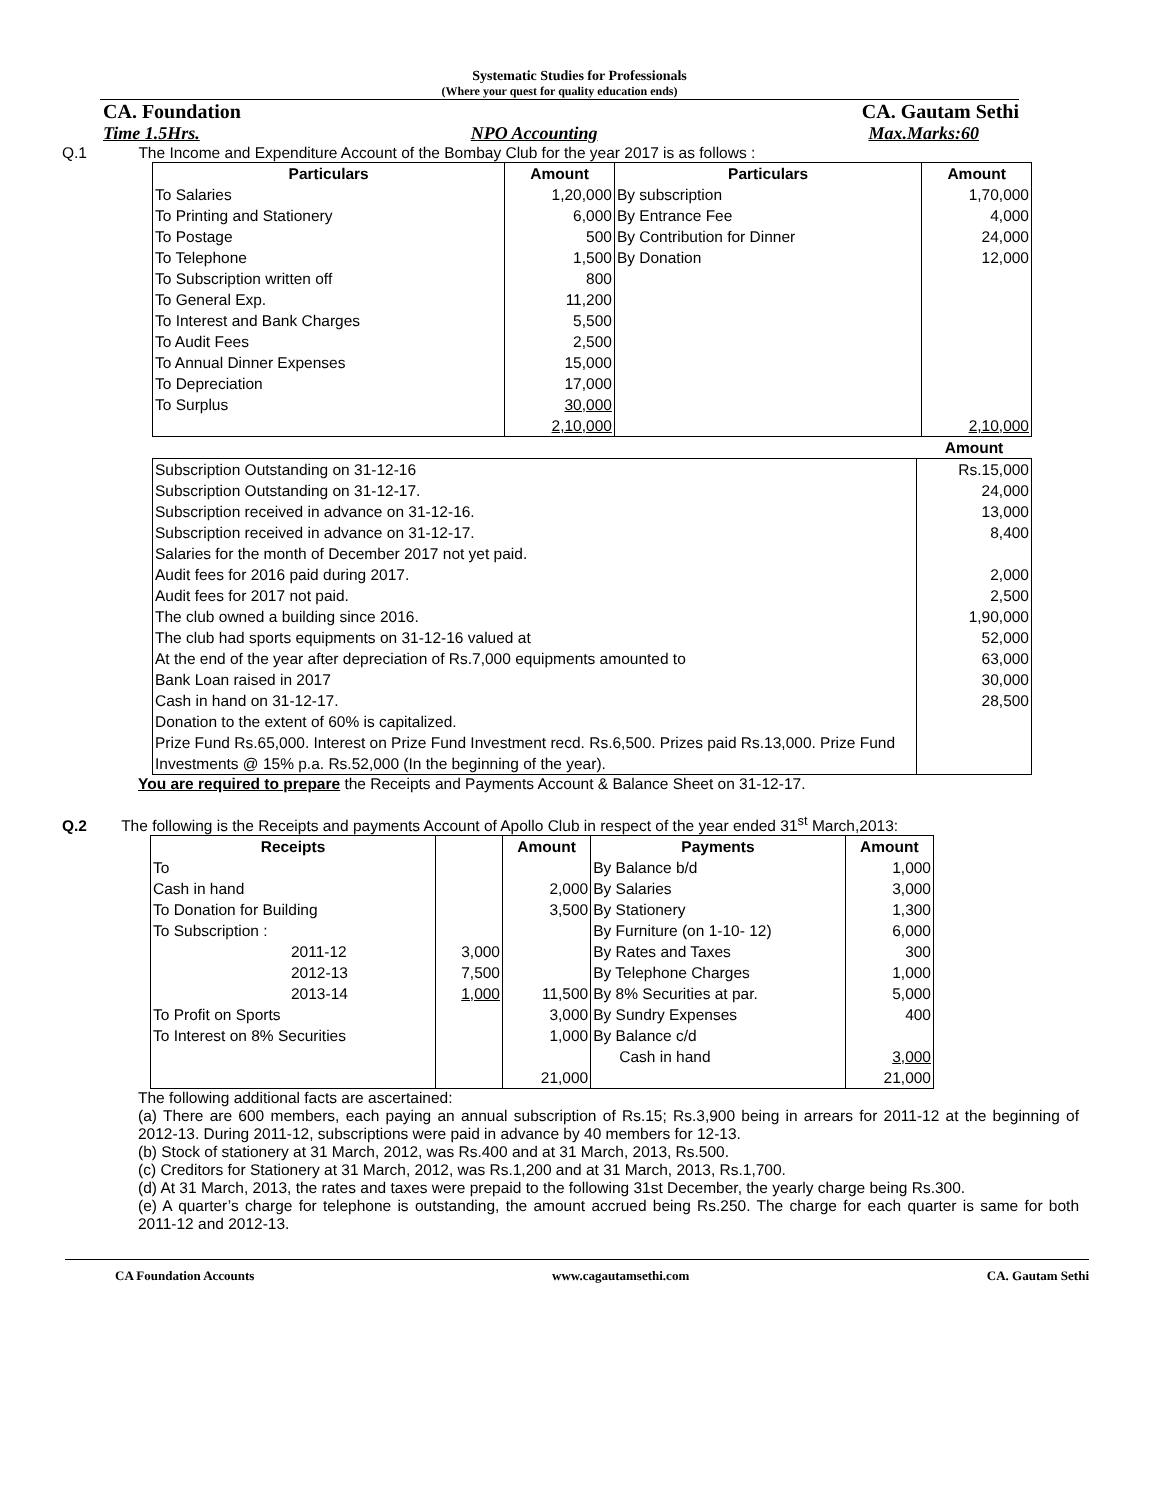Systematic Studies for Professionals
(Where your quest for quality education ends)
CA. Foundation CA. Gautam Sethi
Time 1.5Hrs. NPO Accounting Max.Marks:60
Q.1 The Income and Expenditure Account of the Bombay Club for the year 2017 is as follows :
| Particulars | Amount | Particulars | Amount |
| --- | --- | --- | --- |
| To Salaries | 1,20,000 | By subscription | 1,70,000 |
| To Printing and Stationery | 6,000 | By Entrance Fee | 4,000 |
| To Postage | 500 | By Contribution for Dinner | 24,000 |
| To Telephone | 1,500 | By Donation | 12,000 |
| To Subscription written off | 800 | | |
| To General Exp. | 11,200 | | |
| To Interest and Bank Charges | 5,500 | | |
| To Audit Fees | 2,500 | | |
| To Annual Dinner Expenses | 15,000 | | |
| To Depreciation | 17,000 | | |
| To Surplus | 30,000 | | |
| | 2,10,000 | | 2,10,000 |
| | Amount |
| Subscription Outstanding on 31-12-16 | Rs.15,000 |
| Subscription Outstanding on 31-12-17. | 24,000 |
| Subscription received in advance on 31-12-16. | 13,000 |
| Subscription received in advance on 31-12-17. | 8,400 |
| Salaries for the month of December 2017 not yet paid. | |
| Audit fees for 2016 paid during 2017. | 2,000 |
| Audit fees for 2017 not paid. | 2,500 |
| The club owned a building since 2016. | 1,90,000 |
| The club had sports equipments on 31-12-16 valued at | 52,000 |
| At the end of the year after depreciation of Rs.7,000 equipments amounted to | 63,000 |
| Bank Loan raised in 2017 | 30,000 |
| Cash in hand on 31-12-17. | 28,500 |
| Donation to the extent of 60% is capitalized. | |
| Prize Fund Rs.65,000. Interest on Prize Fund Investment recd. Rs.6,500. Prizes paid Rs.13,000. Prize Fund Investments @ 15% p.a. Rs.52,000 (In the beginning of the year). | |
You are required to prepare the Receipts and Payments Account & Balance Sheet on 31-12-17.
Q.2 The following is the Receipts and payments Account of Apollo Club in respect of the year ended 31<sup>st</sup> March,2013:
| Receipts | | Amount | Payments | Amount |
| --- | --- | --- | --- | --- |
| To | | | By Balance b/d | 1,000 |
| Cash in hand | | 2,000 | By Salaries | 3,000 |
| To Donation for Building | | 3,500 | By Stationery | 1,300 |
| To Subscription : | | | By Furniture (on 1-10- 12) | 6,000 |
| 2011-12 | 3,000 | | By Rates and Taxes | 300 |
| 2012-13 | 7,500 | | By Telephone Charges | 1,000 |
| 2013-14 | 1,000 | 11,500 | By 8% Securities at par. | 5,000 |
| To Profit on Sports | | 3,000 | By Sundry Expenses | 400 |
| To Interest on 8% Securities | | 1,000 | By Balance c/d | |
| | | | Cash in hand | 3,000 |
| | | 21,000 | | 21,000 |
The following additional facts are ascertained:
(a) There are 600 members, each paying an annual subscription of Rs.15; Rs.3,900 being in arrears for 2011-12 at the beginning of 2012-13. During 2011-12, subscriptions were paid in advance by 40 members for 12-13.
(b) Stock of stationery at 31 March, 2012, was Rs.400 and at 31 March, 2013, Rs.500.
(c) Creditors for Stationery at 31 March, 2012, was Rs.1,200 and at 31 March, 2013, Rs.1,700.
(d) At 31 March, 2013, the rates and taxes were prepaid to the following 31st December, the yearly charge being Rs.300.
(e) A quarter’s charge for telephone is outstanding, the amount accrued being Rs.250. The charge for each quarter is same for both 2011-12 and 2012-13.
CA Foundation Accounts www.cagautamsethi.com CA. Gautam Sethi